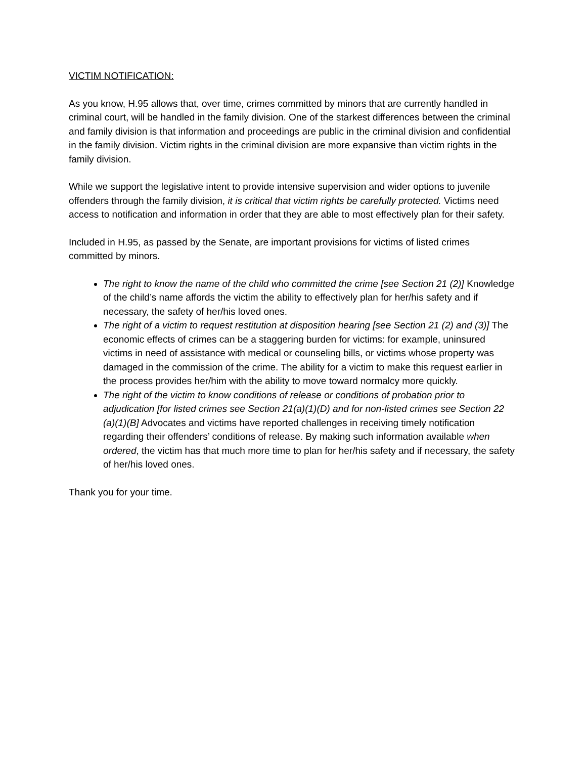VICTIM NOTIFICATION:
As you know, H.95 allows that, over time, crimes committed by minors that are currently handled in criminal court, will be handled in the family division. One of the starkest differences between the criminal and family division is that information and proceedings are public in the criminal division and confidential in the family division. Victim rights in the criminal division are more expansive than victim rights in the family division.
While we support the legislative intent to provide intensive supervision and wider options to juvenile offenders through the family division, it is critical that victim rights be carefully protected. Victims need access to notification and information in order that they are able to most effectively plan for their safety.
Included in H.95, as passed by the Senate, are important provisions for victims of listed crimes committed by minors.
The right to know the name of the child who committed the crime [see Section 21 (2)] Knowledge of the child’s name affords the victim the ability to effectively plan for her/his safety and if necessary, the safety of her/his loved ones.
The right of a victim to request restitution at disposition hearing [see Section 21 (2) and (3)] The economic effects of crimes can be a staggering burden for victims: for example, uninsured victims in need of assistance with medical or counseling bills, or victims whose property was damaged in the commission of the crime. The ability for a victim to make this request earlier in the process provides her/him with the ability to move toward normalcy more quickly.
The right of the victim to know conditions of release or conditions of probation prior to adjudication [for listed crimes see Section 21(a)(1)(D) and for non-listed crimes see Section 22 (a)(1)(B] Advocates and victims have reported challenges in receiving timely notification regarding their offenders’ conditions of release. By making such information available when ordered, the victim has that much more time to plan for her/his safety and if necessary, the safety of her/his loved ones.
Thank you for your time.